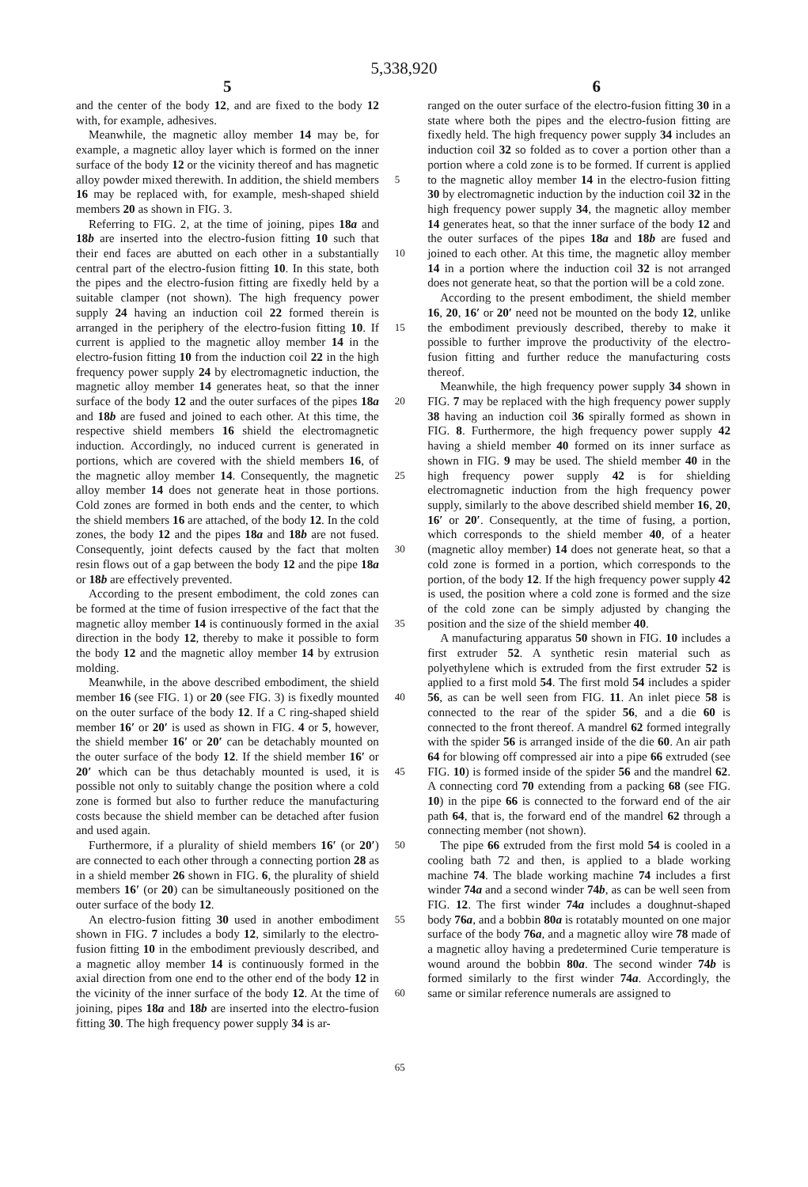5,338,920
5 6
and the center of the body 12, and are fixed to the body 12 with, for example, adhesives.
Meanwhile, the magnetic alloy member 14 may be, for example, a magnetic alloy layer which is formed on the inner surface of the body 12 or the vicinity thereof and has magnetic alloy powder mixed therewith. In addition, the shield members 16 may be replaced with, for example, mesh-shaped shield members 20 as shown in FIG. 3.
Referring to FIG. 2, at the time of joining, pipes 18a and 18b are inserted into the electro-fusion fitting 10 such that their end faces are abutted on each other in a substantially central part of the electro-fusion fitting 10. In this state, both the pipes and the electro-fusion fitting are fixedly held by a suitable clamper (not shown). The high frequency power supply 24 having an induction coil 22 formed therein is arranged in the periphery of the electro-fusion fitting 10. If current is applied to the magnetic alloy member 14 in the electro-fusion fitting 10 from the induction coil 22 in the high frequency power supply 24 by electromagnetic induction, the magnetic alloy member 14 generates heat, so that the inner surface of the body 12 and the outer surfaces of the pipes 18a and 18b are fused and joined to each other. At this time, the respective shield members 16 shield the electromagnetic induction. Accordingly, no induced current is generated in portions, which are covered with the shield members 16, of the magnetic alloy member 14. Consequently, the magnetic alloy member 14 does not generate heat in those portions. Cold zones are formed in both ends and the center, to which the shield members 16 are attached, of the body 12. In the cold zones, the body 12 and the pipes 18a and 18b are not fused. Consequently, joint defects caused by the fact that molten resin flows out of a gap between the body 12 and the pipe 18a or 18b are effectively prevented.
According to the present embodiment, the cold zones can be formed at the time of fusion irrespective of the fact that the magnetic alloy member 14 is continuously formed in the axial direction in the body 12, thereby to make it possible to form the body 12 and the magnetic alloy member 14 by extrusion molding.
Meanwhile, in the above described embodiment, the shield member 16 (see FIG. 1) or 20 (see FIG. 3) is fixedly mounted on the outer surface of the body 12. If a C ring-shaped shield member 16′ or 20′ is used as shown in FIG. 4 or 5, however, the shield member 16′ or 20′ can be detachably mounted on the outer surface of the body 12. If the shield member 16′ or 20′ which can be thus detachably mounted is used, it is possible not only to suitably change the position where a cold zone is formed but also to further reduce the manufacturing costs because the shield member can be detached after fusion and used again.
Furthermore, if a plurality of shield members 16′ (or 20′) are connected to each other through a connecting portion 28 as in a shield member 26 shown in FIG. 6, the plurality of shield members 16′ (or 20) can be simultaneously positioned on the outer surface of the body 12.
An electro-fusion fitting 30 used in another embodiment shown in FIG. 7 includes a body 12, similarly to the electro-fusion fitting 10 in the embodiment previously described, and a magnetic alloy member 14 is continuously formed in the axial direction from one end to the other end of the body 12 in the vicinity of the inner surface of the body 12. At the time of joining, pipes 18a and 18b are inserted into the electro-fusion fitting 30. The high frequency power supply 34 is ar-
5
10
15
20
25
30
35
40
45
50
55
60
65
ranged on the outer surface of the electro-fusion fitting 30 in a state where both the pipes and the electro-fusion fitting are fixedly held. The high frequency power supply 34 includes an induction coil 32 so folded as to cover a portion other than a portion where a cold zone is to be formed. If current is applied to the magnetic alloy member 14 in the electro-fusion fitting 30 by electromagnetic induction by the induction coil 32 in the high frequency power supply 34, the magnetic alloy member 14 generates heat, so that the inner surface of the body 12 and the outer surfaces of the pipes 18a and 18b are fused and joined to each other. At this time, the magnetic alloy member 14 in a portion where the induction coil 32 is not arranged does not generate heat, so that the portion will be a cold zone.
According to the present embodiment, the shield member 16, 20, 16′ or 20′ need not be mounted on the body 12, unlike the embodiment previously described, thereby to make it possible to further improve the productivity of the electro-fusion fitting and further reduce the manufacturing costs thereof.
Meanwhile, the high frequency power supply 34 shown in FIG. 7 may be replaced with the high frequency power supply 38 having an induction coil 36 spirally formed as shown in FIG. 8. Furthermore, the high frequency power supply 42 having a shield member 40 formed on its inner surface as shown in FIG. 9 may be used. The shield member 40 in the high frequency power supply 42 is for shielding electromagnetic induction from the high frequency power supply, similarly to the above described shield member 16, 20, 16′ or 20′. Consequently, at the time of fusing, a portion, which corresponds to the shield member 40, of a heater (magnetic alloy member) 14 does not generate heat, so that a cold zone is formed in a portion, which corresponds to the portion, of the body 12. If the high frequency power supply 42 is used, the position where a cold zone is formed and the size of the cold zone can be simply adjusted by changing the position and the size of the shield member 40.
A manufacturing apparatus 50 shown in FIG. 10 includes a first extruder 52. A synthetic resin material such as polyethylene which is extruded from the first extruder 52 is applied to a first mold 54. The first mold 54 includes a spider 56, as can be well seen from FIG. 11. An inlet piece 58 is connected to the rear of the spider 56, and a die 60 is connected to the front thereof. A mandrel 62 formed integrally with the spider 56 is arranged inside of the die 60. An air path 64 for blowing off compressed air into a pipe 66 extruded (see FIG. 10) is formed inside of the spider 56 and the mandrel 62. A connecting cord 70 extending from a packing 68 (see FIG. 10) in the pipe 66 is connected to the forward end of the air path 64, that is, the forward end of the mandrel 62 through a connecting member (not shown).
The pipe 66 extruded from the first mold 54 is cooled in a cooling bath 72 and then, is applied to a blade working machine 74. The blade working machine 74 includes a first winder 74a and a second winder 74b, as can be well seen from FIG. 12. The first winder 74a includes a doughnut-shaped body 76a, and a bobbin 80a is rotatably mounted on one major surface of the body 76a, and a magnetic alloy wire 78 made of a magnetic alloy having a predetermined Curie temperature is wound around the bobbin 80a. The second winder 74b is formed similarly to the first winder 74a. Accordingly, the same or similar reference numerals are assigned to